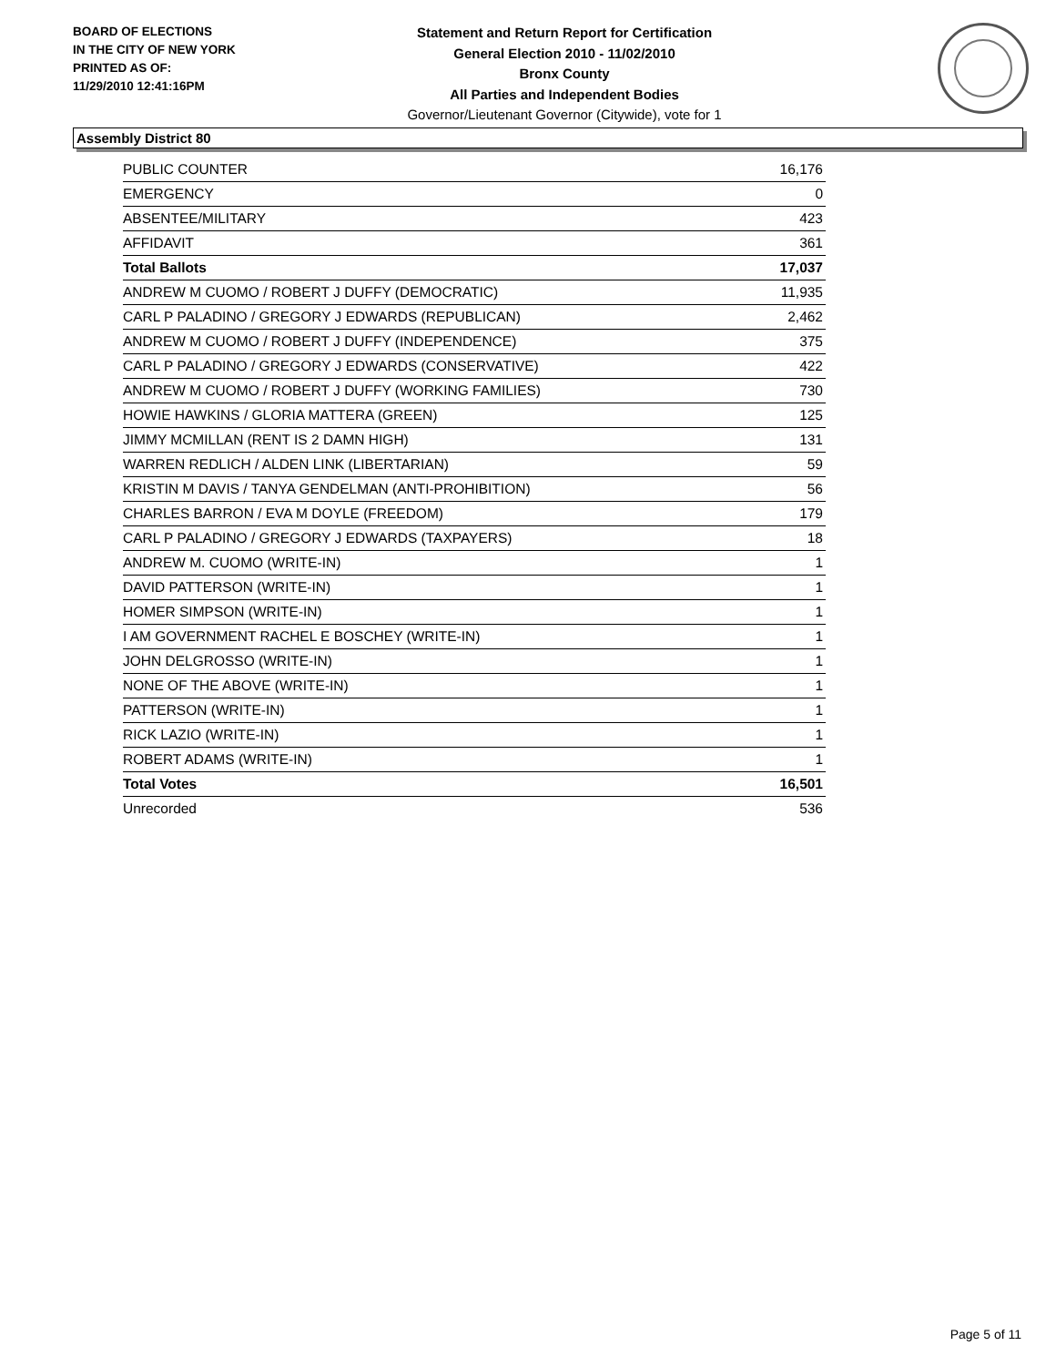BOARD OF ELECTIONS
IN THE CITY OF NEW YORK
PRINTED AS OF:
11/29/2010 12:41:16PM
Statement and Return Report for Certification
General Election 2010 - 11/02/2010
Bronx County
All Parties and Independent Bodies
Governor/Lieutenant Governor (Citywide), vote for 1
Assembly District 80
| PUBLIC COUNTER | 16,176 |
| EMERGENCY | 0 |
| ABSENTEE/MILITARY | 423 |
| AFFIDAVIT | 361 |
| Total Ballots | 17,037 |
| ANDREW M CUOMO / ROBERT J DUFFY (DEMOCRATIC) | 11,935 |
| CARL P PALADINO / GREGORY J EDWARDS (REPUBLICAN) | 2,462 |
| ANDREW M CUOMO / ROBERT J DUFFY (INDEPENDENCE) | 375 |
| CARL P PALADINO / GREGORY J EDWARDS (CONSERVATIVE) | 422 |
| ANDREW M CUOMO / ROBERT J DUFFY (WORKING FAMILIES) | 730 |
| HOWIE HAWKINS / GLORIA MATTERA (GREEN) | 125 |
| JIMMY MCMILLAN (RENT IS 2 DAMN HIGH) | 131 |
| WARREN REDLICH / ALDEN LINK (LIBERTARIAN) | 59 |
| KRISTIN M DAVIS / TANYA GENDELMAN (ANTI-PROHIBITION) | 56 |
| CHARLES BARRON / EVA M DOYLE (FREEDOM) | 179 |
| CARL P PALADINO / GREGORY J EDWARDS (TAXPAYERS) | 18 |
| ANDREW M. CUOMO (WRITE-IN) | 1 |
| DAVID PATTERSON (WRITE-IN) | 1 |
| HOMER SIMPSON (WRITE-IN) | 1 |
| I AM GOVERNMENT RACHEL E BOSCHEY (WRITE-IN) | 1 |
| JOHN DELGROSSO (WRITE-IN) | 1 |
| NONE OF THE ABOVE (WRITE-IN) | 1 |
| PATTERSON (WRITE-IN) | 1 |
| RICK LAZIO (WRITE-IN) | 1 |
| ROBERT ADAMS (WRITE-IN) | 1 |
| Total Votes | 16,501 |
| Unrecorded | 536 |
Page 5 of 11